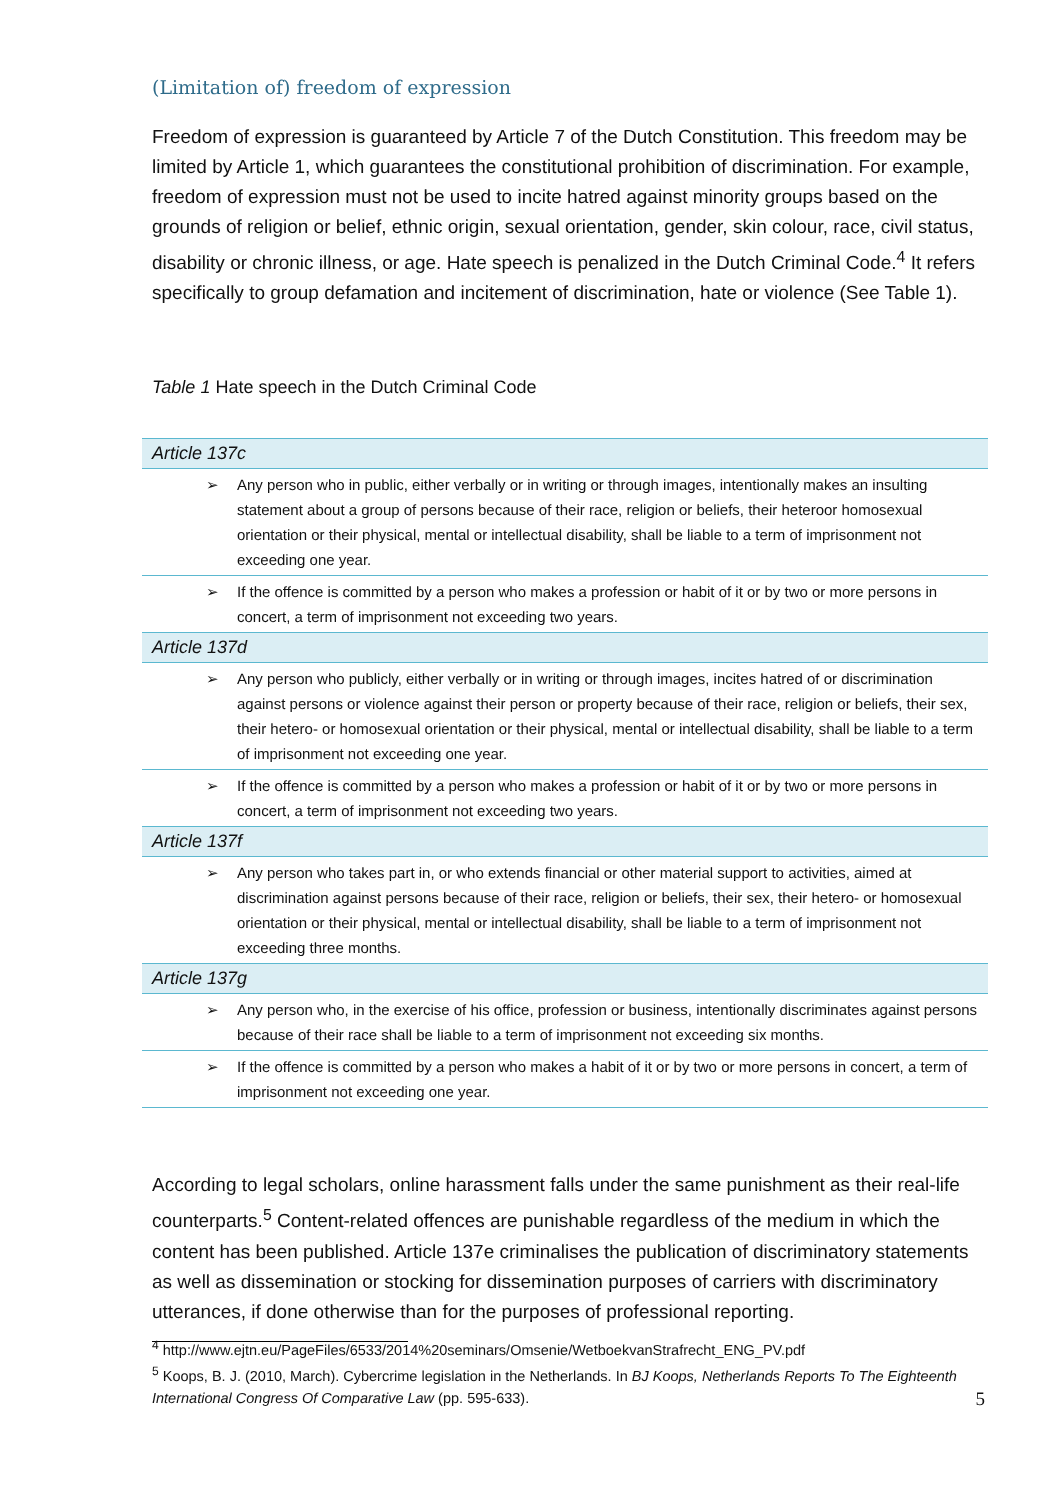(Limitation of) freedom of expression
Freedom of expression is guaranteed by Article 7 of the Dutch Constitution. This freedom may be limited by Article 1, which guarantees the constitutional prohibition of discrimination. For example, freedom of expression must not be used to incite hatred against minority groups based on the grounds of religion or belief, ethnic origin, sexual orientation, gender, skin colour, race, civil status, disability or chronic illness, or age. Hate speech is penalized in the Dutch Criminal Code.<sup>4</sup> It refers specifically to group defamation and incitement of discrimination, hate or violence (See Table 1).
Table 1 Hate speech in the Dutch Criminal Code
| Article 137c | |
| ➢ | Any person who in public, either verbally or in writing or through images, intentionally makes an insulting statement about a group of persons because of their race, religion or beliefs, their heteroor homosexual orientation or their physical, mental or intellectual disability, shall be liable to a term of imprisonment not exceeding one year. |
| ➢ | If the offence is committed by a person who makes a profession or habit of it or by two or more persons in concert, a term of imprisonment not exceeding two years. |
| Article 137d | |
| ➢ | Any person who publicly, either verbally or in writing or through images, incites hatred of or discrimination against persons or violence against their person or property because of their race, religion or beliefs, their sex, their hetero- or homosexual orientation or their physical, mental or intellectual disability, shall be liable to a term of imprisonment not exceeding one year. |
| ➢ | If the offence is committed by a person who makes a profession or habit of it or by two or more persons in concert, a term of imprisonment not exceeding two years. |
| Article 137f | |
| ➢ | Any person who takes part in, or who extends financial or other material support to activities, aimed at discrimination against persons because of their race, religion or beliefs, their sex, their hetero- or homosexual orientation or their physical, mental or intellectual disability, shall be liable to a term of imprisonment not exceeding three months. |
| Article 137g | |
| ➢ | Any person who, in the exercise of his office, profession or business, intentionally discriminates against persons because of their race shall be liable to a term of imprisonment not exceeding six months. |
| ➢ | If the offence is committed by a person who makes a habit of it or by two or more persons in concert, a term of imprisonment not exceeding one year. |
According to legal scholars, online harassment falls under the same punishment as their real-life counterparts.<sup>5</sup> Content-related offences are punishable regardless of the medium in which the content has been published. Article 137e criminalises the publication of discriminatory statements as well as dissemination or stocking for dissemination purposes of carriers with discriminatory utterances, if done otherwise than for the purposes of professional reporting.
<sup>4</sup> http://www.ejtn.eu/PageFiles/6533/2014%20seminars/Omsenie/WetboekvanStrafrecht_ENG_PV.pdf
<sup>5</sup> Koops, B. J. (2010, March). Cybercrime legislation in the Netherlands. In BJ Koops, Netherlands Reports To The Eighteenth International Congress Of Comparative Law (pp. 595-633).
5